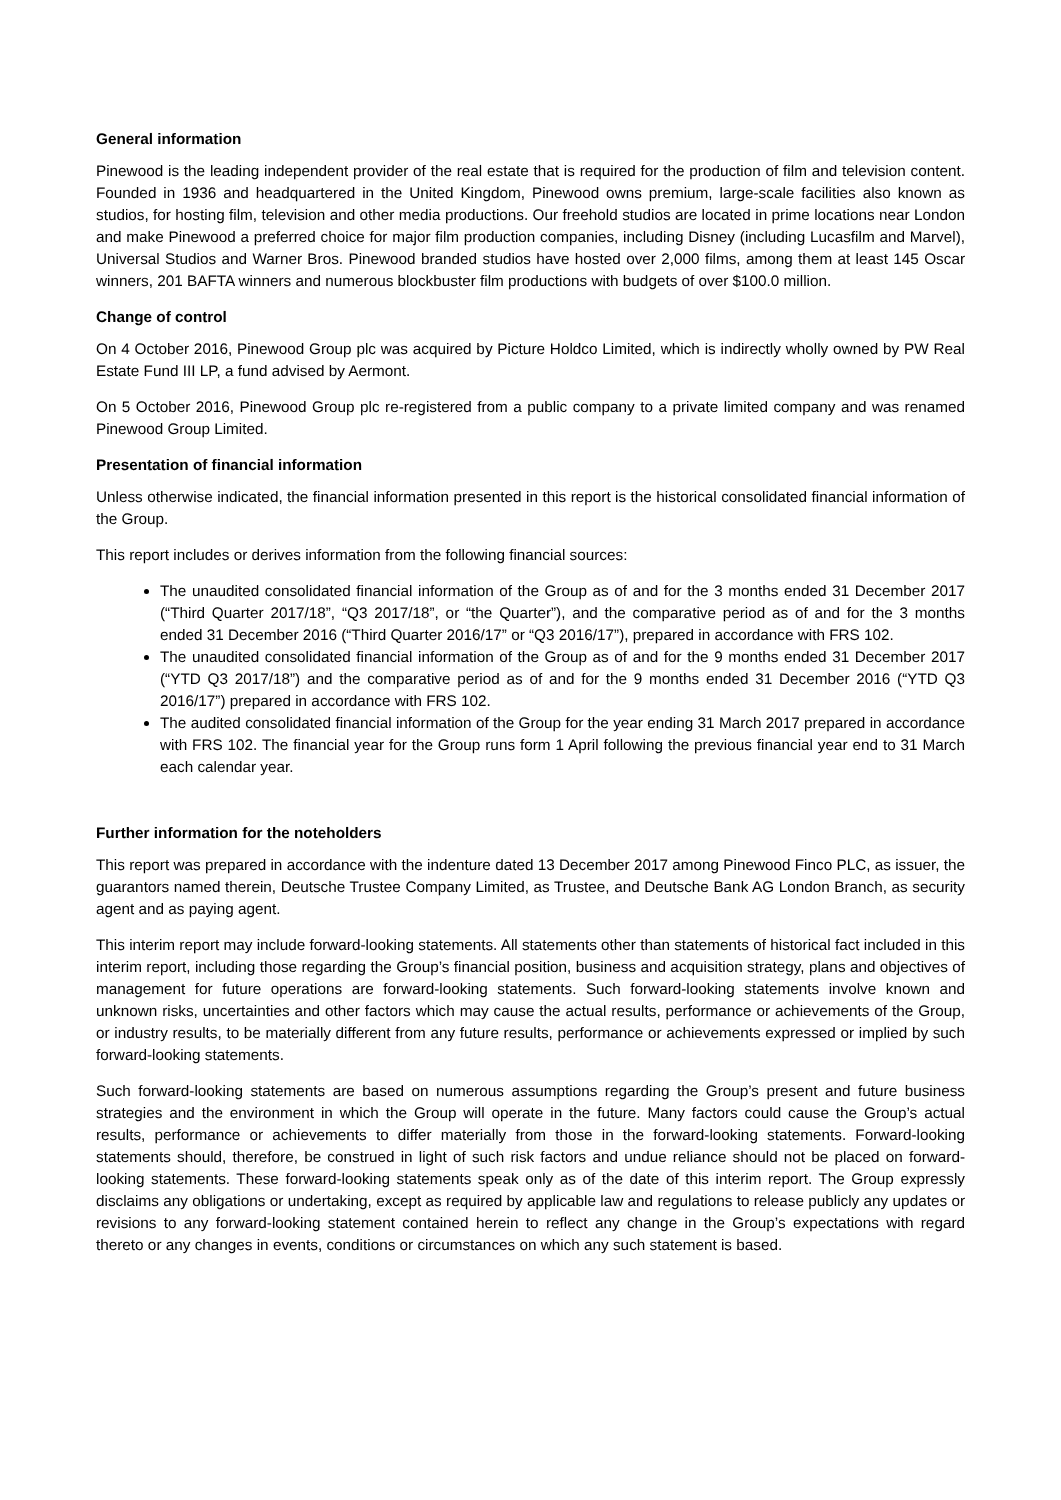General information
Pinewood is the leading independent provider of the real estate that is required for the production of film and television content. Founded in 1936 and headquartered in the United Kingdom, Pinewood owns premium, large-scale facilities also known as studios, for hosting film, television and other media productions. Our freehold studios are located in prime locations near London and make Pinewood a preferred choice for major film production companies, including Disney (including Lucasfilm and Marvel), Universal Studios and Warner Bros. Pinewood branded studios have hosted over 2,000 films, among them at least 145 Oscar winners, 201 BAFTA winners and numerous blockbuster film productions with budgets of over $100.0 million.
Change of control
On 4 October 2016, Pinewood Group plc was acquired by Picture Holdco Limited, which is indirectly wholly owned by PW Real Estate Fund III LP, a fund advised by Aermont.
On 5 October 2016, Pinewood Group plc re-registered from a public company to a private limited company and was renamed Pinewood Group Limited.
Presentation of financial information
Unless otherwise indicated, the financial information presented in this report is the historical consolidated financial information of the Group.
This report includes or derives information from the following financial sources:
The unaudited consolidated financial information of the Group as of and for the 3 months ended 31 December 2017 (“Third Quarter 2017/18”, “Q3 2017/18”, or “the Quarter”), and the comparative period as of and for the 3 months ended 31 December 2016 (“Third Quarter 2016/17” or “Q3 2016/17”), prepared in accordance with FRS 102.
The unaudited consolidated financial information of the Group as of and for the 9 months ended 31 December 2017 (“YTD Q3 2017/18”) and the comparative period as of and for the 9 months ended 31 December 2016 (“YTD Q3 2016/17”) prepared in accordance with FRS 102.
The audited consolidated financial information of the Group for the year ending 31 March 2017 prepared in accordance with FRS 102. The financial year for the Group runs form 1 April following the previous financial year end to 31 March each calendar year.
Further information for the noteholders
This report was prepared in accordance with the indenture dated 13 December 2017 among Pinewood Finco PLC, as issuer, the guarantors named therein, Deutsche Trustee Company Limited, as Trustee, and Deutsche Bank AG London Branch, as security agent and as paying agent.
This interim report may include forward-looking statements. All statements other than statements of historical fact included in this interim report, including those regarding the Group’s financial position, business and acquisition strategy, plans and objectives of management for future operations are forward-looking statements. Such forward-looking statements involve known and unknown risks, uncertainties and other factors which may cause the actual results, performance or achievements of the Group, or industry results, to be materially different from any future results, performance or achievements expressed or implied by such forward-looking statements.
Such forward-looking statements are based on numerous assumptions regarding the Group’s present and future business strategies and the environment in which the Group will operate in the future. Many factors could cause the Group’s actual results, performance or achievements to differ materially from those in the forward-looking statements. Forward-looking statements should, therefore, be construed in light of such risk factors and undue reliance should not be placed on forward-looking statements. These forward-looking statements speak only as of the date of this interim report. The Group expressly disclaims any obligations or undertaking, except as required by applicable law and regulations to release publicly any updates or revisions to any forward-looking statement contained herein to reflect any change in the Group’s expectations with regard thereto or any changes in events, conditions or circumstances on which any such statement is based.